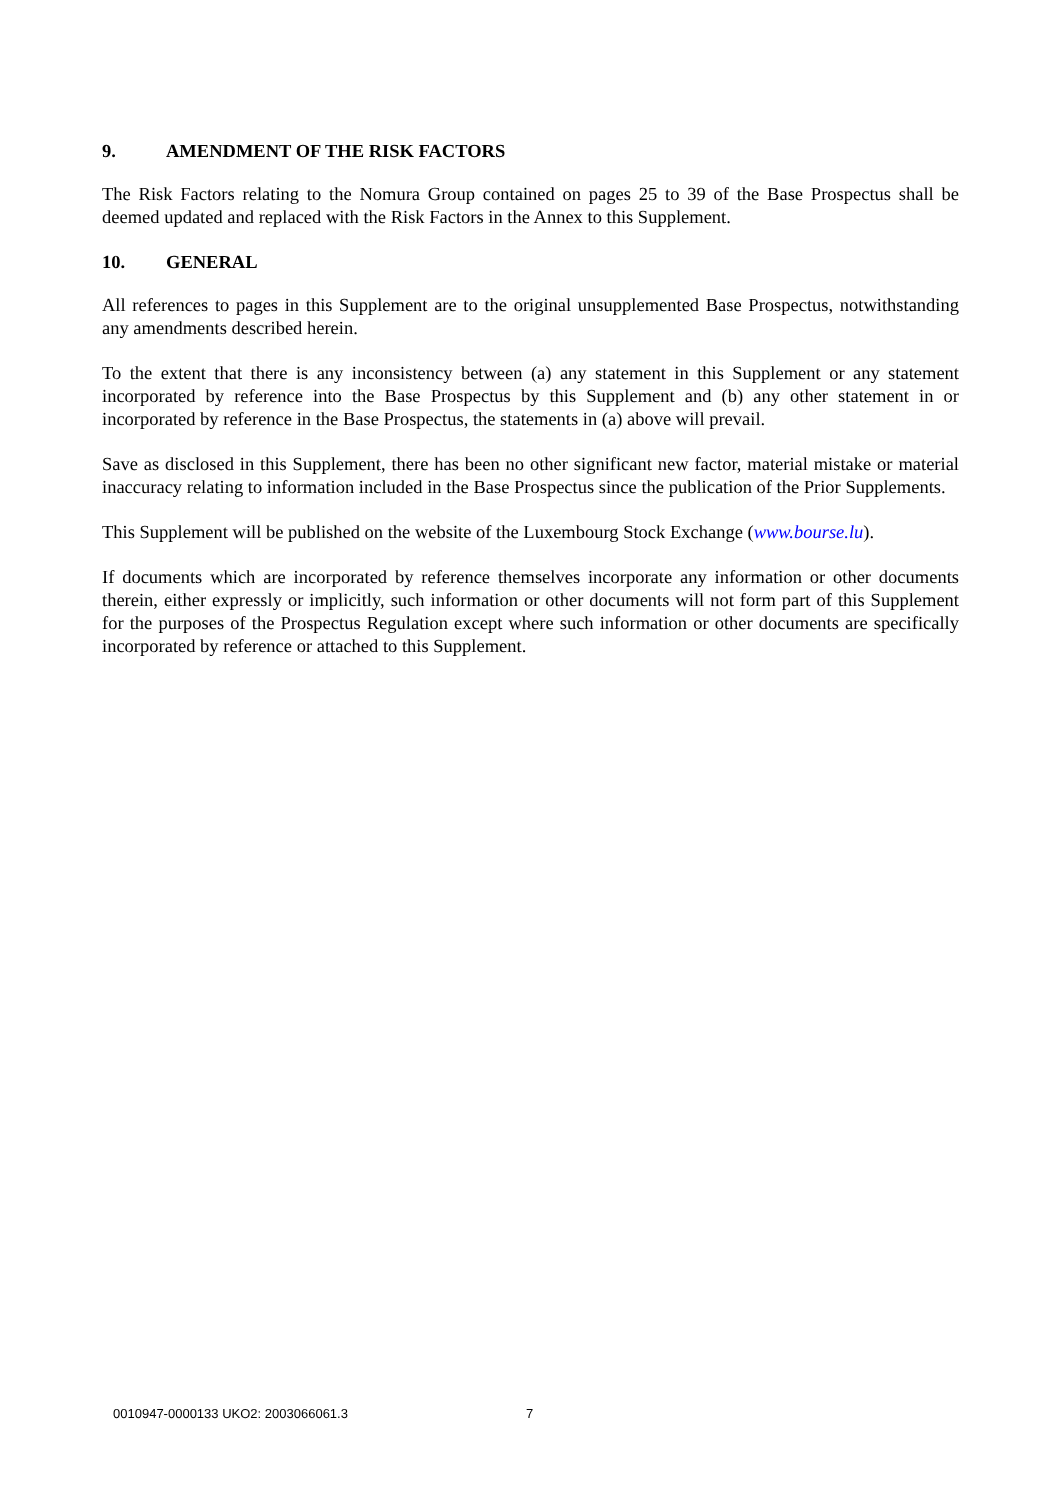9. AMENDMENT OF THE RISK FACTORS
The Risk Factors relating to the Nomura Group contained on pages 25 to 39 of the Base Prospectus shall be deemed updated and replaced with the Risk Factors in the Annex to this Supplement.
10. GENERAL
All references to pages in this Supplement are to the original unsupplemented Base Prospectus, notwithstanding any amendments described herein.
To the extent that there is any inconsistency between (a) any statement in this Supplement or any statement incorporated by reference into the Base Prospectus by this Supplement and (b) any other statement in or incorporated by reference in the Base Prospectus, the statements in (a) above will prevail.
Save as disclosed in this Supplement, there has been no other significant new factor, material mistake or material inaccuracy relating to information included in the Base Prospectus since the publication of the Prior Supplements.
This Supplement will be published on the website of the Luxembourg Stock Exchange (www.bourse.lu).
If documents which are incorporated by reference themselves incorporate any information or other documents therein, either expressly or implicitly, such information or other documents will not form part of this Supplement for the purposes of the Prospectus Regulation except where such information or other documents are specifically incorporated by reference or attached to this Supplement.
0010947-0000133 UKO2: 2003066061.3 7